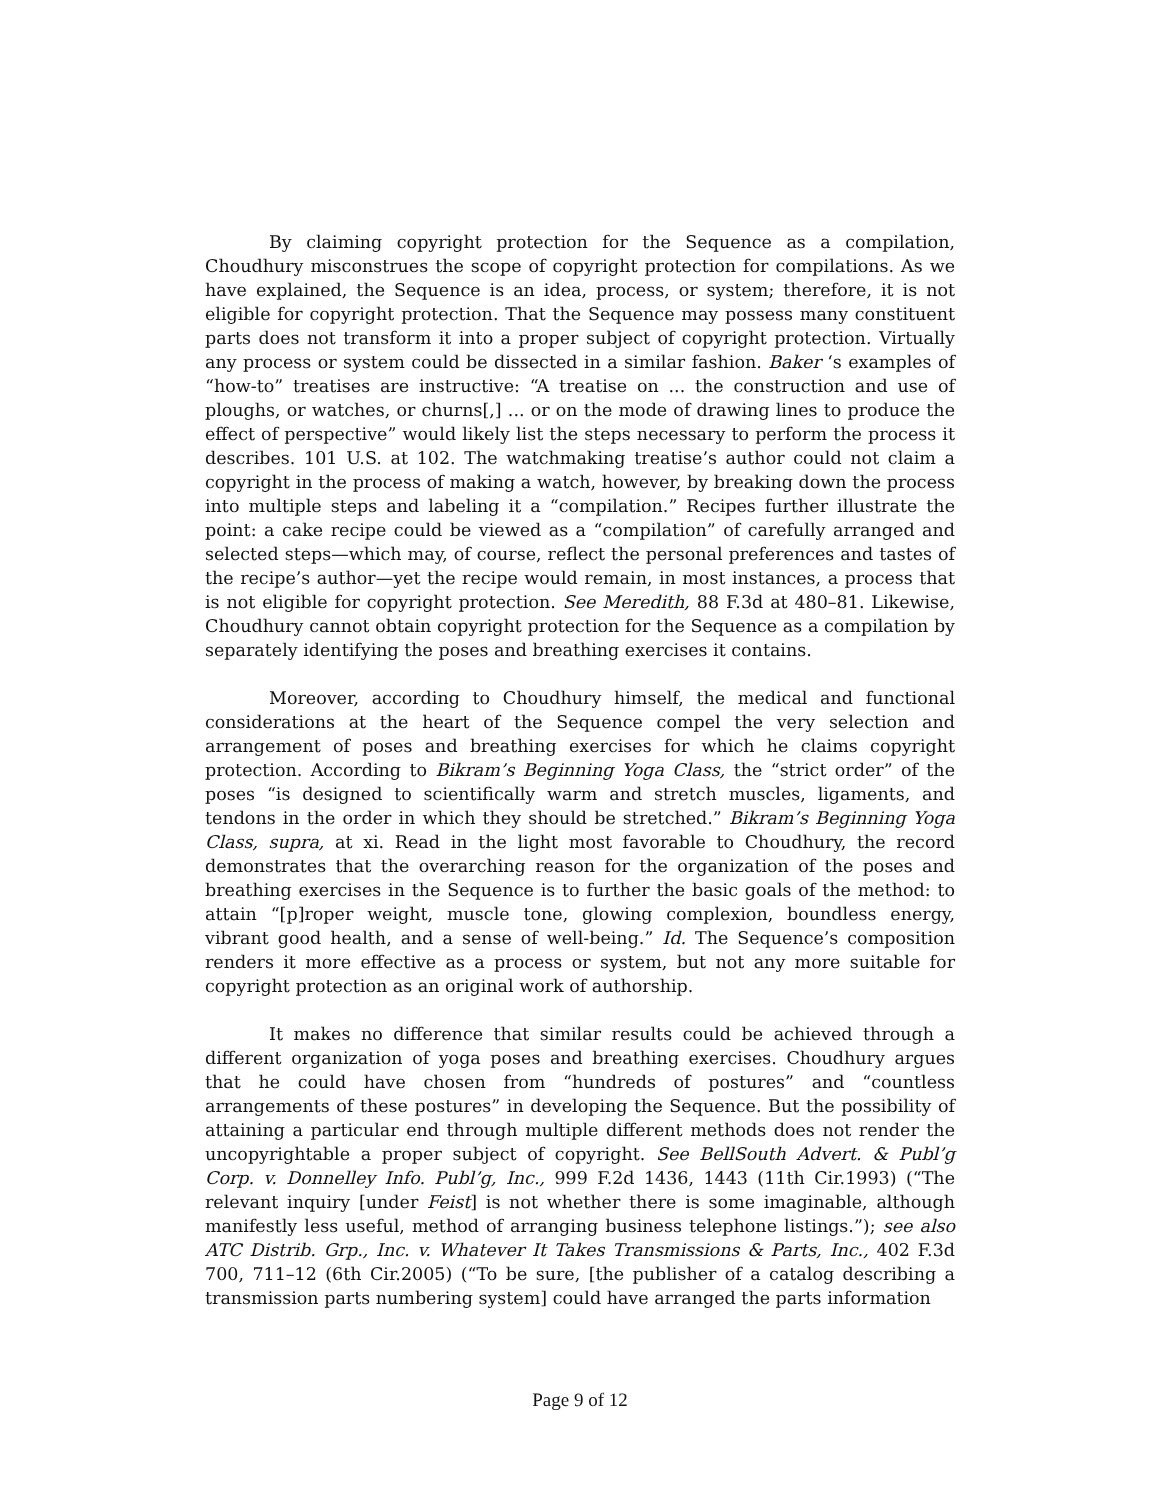By claiming copyright protection for the Sequence as a compilation, Choudhury misconstrues the scope of copyright protection for compilations. As we have explained, the Sequence is an idea, process, or system; therefore, it is not eligible for copyright protection. That the Sequence may possess many constituent parts does not transform it into a proper subject of copyright protection. Virtually any process or system could be dissected in a similar fashion. Baker ‘s examples of “how-to” treatises are instructive: “A treatise on ... the construction and use of ploughs, or watches, or churns[,] ... or on the mode of drawing lines to produce the effect of perspective” would likely list the steps necessary to perform the process it describes. 101 U.S. at 102. The watchmaking treatise’s author could not claim a copyright in the process of making a watch, however, by breaking down the process into multiple steps and labeling it a “compilation.” Recipes further illustrate the point: a cake recipe could be viewed as a “compilation” of carefully arranged and selected steps—which may, of course, reflect the personal preferences and tastes of the recipe’s author—yet the recipe would remain, in most instances, a process that is not eligible for copyright protection. See Meredith, 88 F.3d at 480–81. Likewise, Choudhury cannot obtain copyright protection for the Sequence as a compilation by separately identifying the poses and breathing exercises it contains.
Moreover, according to Choudhury himself, the medical and functional considerations at the heart of the Sequence compel the very selection and arrangement of poses and breathing exercises for which he claims copyright protection. According to Bikram’s Beginning Yoga Class, the “strict order” of the poses “is designed to scientifically warm and stretch muscles, ligaments, and tendons in the order in which they should be stretched.” Bikram’s Beginning Yoga Class, supra, at xi. Read in the light most favorable to Choudhury, the record demonstrates that the overarching reason for the organization of the poses and breathing exercises in the Sequence is to further the basic goals of the method: to attain “[p]roper weight, muscle tone, glowing complexion, boundless energy, vibrant good health, and a sense of well-being.” Id. The Sequence’s composition renders it more effective as a process or system, but not any more suitable for copyright protection as an original work of authorship.
It makes no difference that similar results could be achieved through a different organization of yoga poses and breathing exercises. Choudhury argues that he could have chosen from “hundreds of postures” and “countless arrangements of these postures” in developing the Sequence. But the possibility of attaining a particular end through multiple different methods does not render the uncopyrightable a proper subject of copyright. See BellSouth Advert. & Publ’g Corp. v. Donnelley Info. Publ’g, Inc., 999 F.2d 1436, 1443 (11th Cir.1993) (“The relevant inquiry [under Feist] is not whether there is some imaginable, although manifestly less useful, method of arranging business telephone listings.”); see also ATC Distrib. Grp., Inc. v. Whatever It Takes Transmissions & Parts, Inc., 402 F.3d 700, 711–12 (6th Cir.2005) (“To be sure, [the publisher of a catalog describing a transmission parts numbering system] could have arranged the parts information
Page 9 of 12